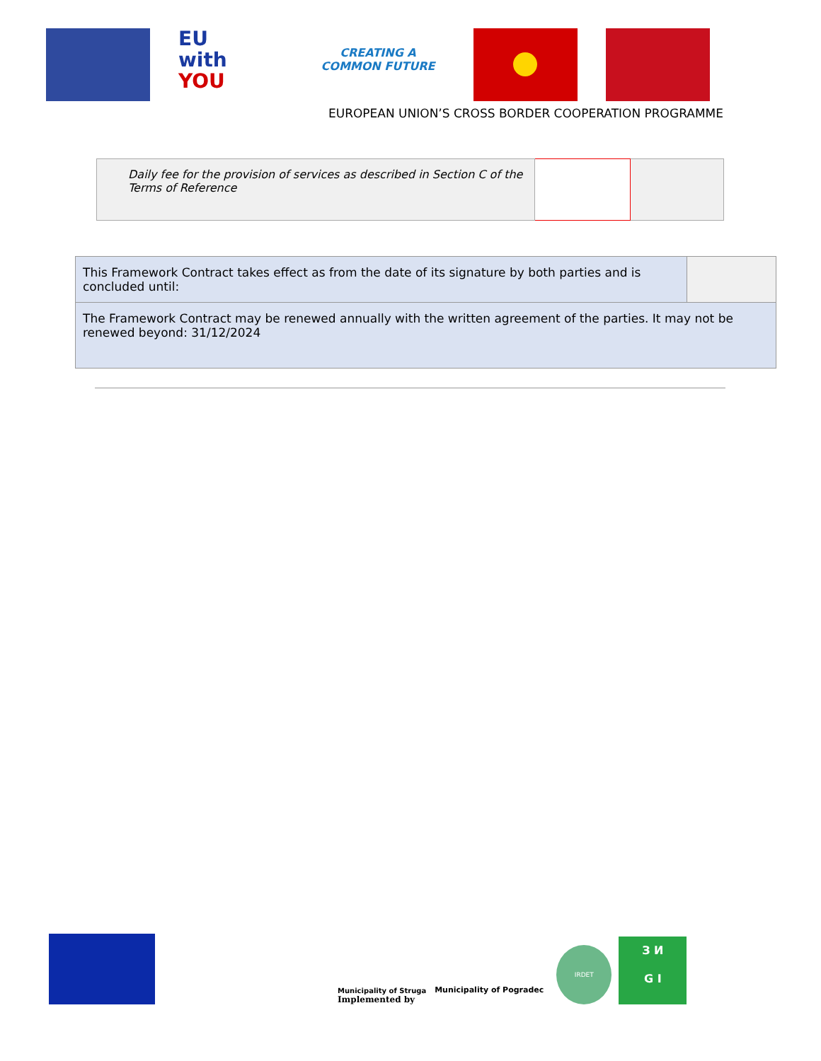EU
with
YOU
CREATING A
COMMON FUTURE
EUROPEAN UNION’S CROSS BORDER COOPERATION PROGRAMME
| Daily fee for the provision of services as described in Section C of the Terms of Reference | | |
| This Framework Contract takes effect as from the date of its signature by both parties and is concluded until: | |
| The Framework Contract may be renewed annually with the written agreement of the parties. It may not be renewed beyond: 31/12/2024 | |
Municipality of Struga
Implemented by
Municipality of Pogradec
IRDET
З И
G I